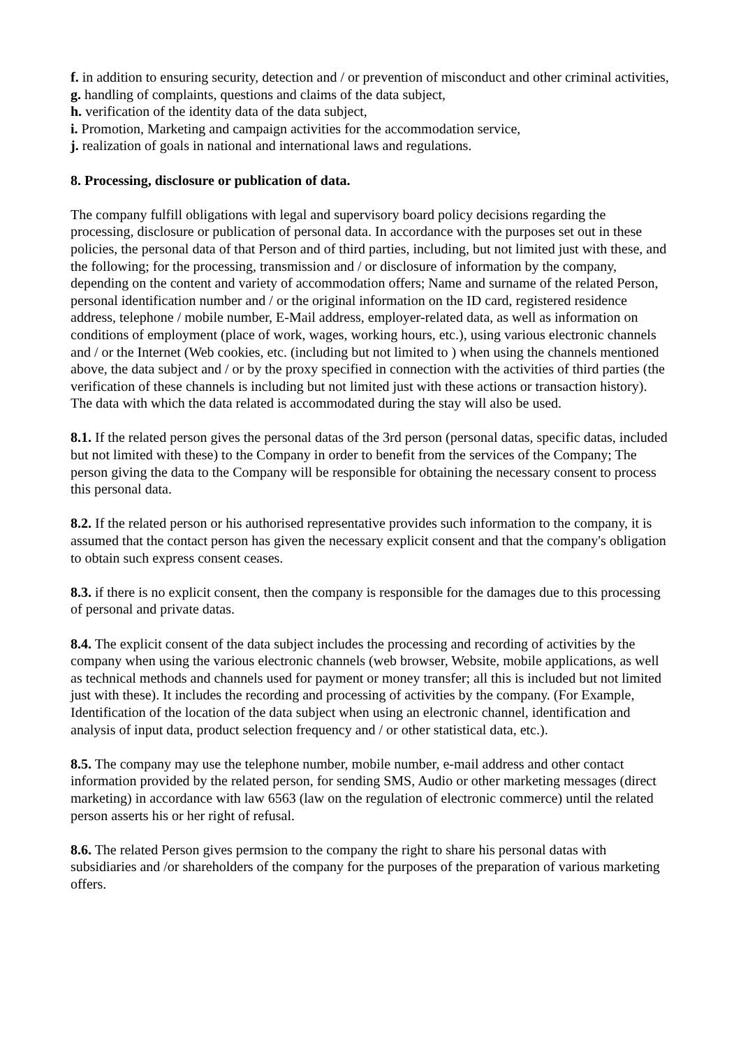f. in addition to ensuring security, detection and / or prevention of misconduct and other criminal activities,
g. handling of complaints, questions and claims of the data subject,
h. verification of the identity data of the data subject,
i. Promotion, Marketing and campaign activities for the accommodation service,
j. realization of goals in national and international laws and regulations.
8. Processing, disclosure or publication of data.
The company fulfill obligations with legal and supervisory board policy decisions regarding the processing, disclosure or publication of personal data. In accordance with the purposes set out in these policies, the personal data of that Person and of third parties, including, but not limited just with these, and the following; for the processing, transmission and / or disclosure of information by the company, depending on the content and variety of accommodation offers; Name and surname of the related Person, personal identification number and / or the original information on the ID card, registered residence address, telephone / mobile number, E-Mail address, employer-related data, as well as information on conditions of employment (place of work, wages, working hours, etc.), using various electronic channels and / or the Internet (Web cookies, etc. (including but not limited to ) when using the channels mentioned above, the data subject and / or by the proxy specified in connection with the activities of third parties (the verification of these channels is including but not limited just with these actions or transaction history). The data with which the data related is accommodated during the stay will also be used.
8.1. If the related person gives the personal datas of the 3rd person (personal datas, specific datas, included but not limited with these) to the Company in order to benefit from the services of the Company; The person giving the data to the Company will be responsible for obtaining the necessary consent to process this personal data.
8.2. If the related person or his authorised representative provides such information to the company, it is assumed that the contact person has given the necessary explicit consent and that the company's obligation to obtain such express consent ceases.
8.3. if there is no explicit consent, then the company is responsible for the damages due to this processing of personal and private datas.
8.4. The explicit consent of the data subject includes the processing and recording of activities by the company when using the various electronic channels (web browser, Website, mobile applications, as well as technical methods and channels used for payment or money transfer; all this is included but not limited just with these). It includes the recording and processing of activities by the company. (For Example, Identification of the location of the data subject when using an electronic channel, identification and analysis of input data, product selection frequency and / or other statistical data, etc.).
8.5. The company may use the telephone number, mobile number, e-mail address and other contact information provided by the related person, for sending SMS, Audio or other marketing messages (direct marketing) in accordance with law 6563 (law on the regulation of electronic commerce) until the related person asserts his or her right of refusal.
8.6. The related Person gives permsion to the company the right to share his personal datas with subsidiaries and /or shareholders of the company for the purposes of the preparation of various marketing offers.